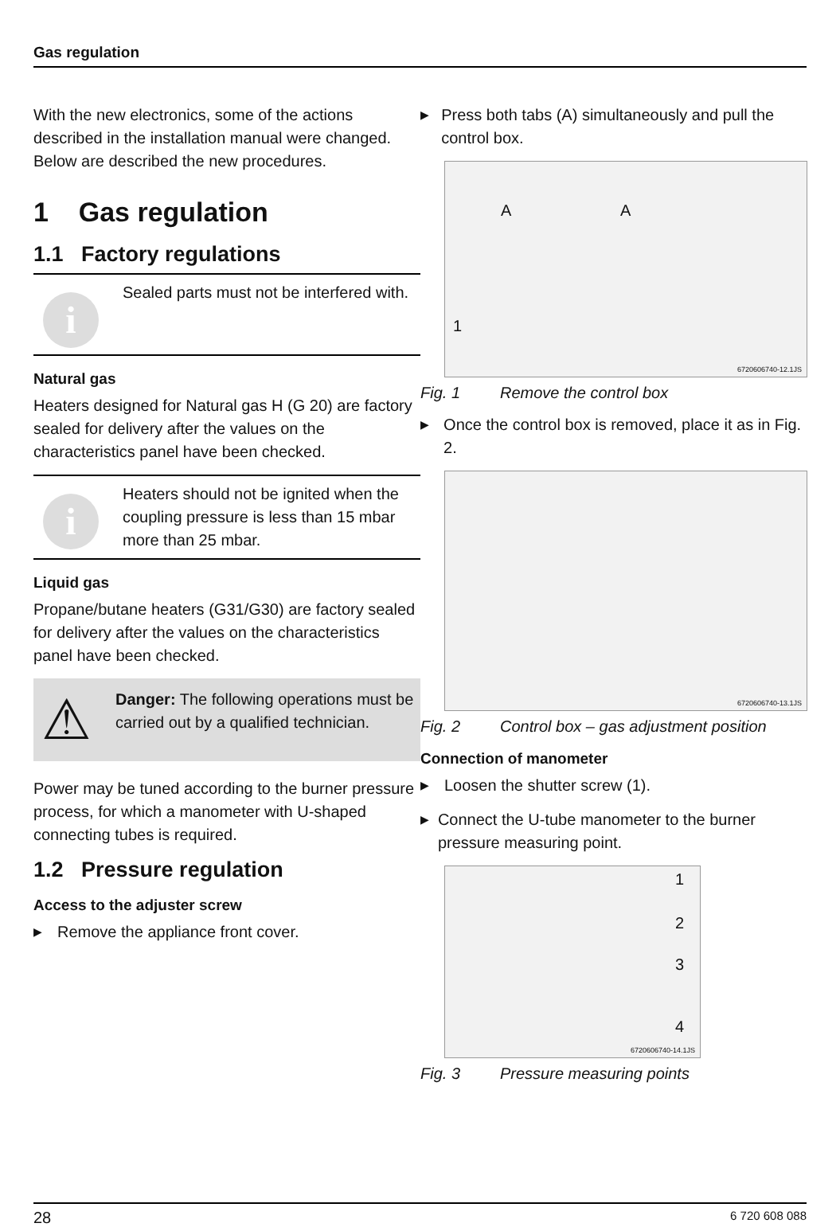Gas regulation
With the new electronics, some of the actions described in the installation manual were changed.
Below are described the new procedures.
1 Gas regulation
1.1 Factory regulations
i
Sealed parts must not be interfered with.
Natural gas
Heaters designed for Natural gas H (G 20) are factory sealed for delivery after the values on the characteristics panel have been checked.
i
Heaters should not be ignited when the coupling pressure is less than 15 mbar more than 25 mbar.
Liquid gas
Propane/butane heaters (G31/G30) are factory sealed for delivery after the values on the characteristics panel have been checked.
⚠
Danger: The following operations must be carried out by a qualified technician.
Power may be tuned according to the burner pressure process, for which a manometer with U-shaped connecting tubes is required.
1.2 Pressure regulation
Access to the adjuster screw
▶ Remove the appliance front cover.
▶ Press both tabs (A) simultaneously and pull the control box.
A A
1
6720606740-12.1JS
Fig. 1 Remove the control box
▶ Once the control box is removed, place it as in Fig. 2.
6720606740-13.1JS
Fig. 2 Control box – gas adjustment position
Connection of manometer
▶ Loosen the shutter screw (1).
▶ Connect the U-tube manometer to the burner pressure measuring point.
1
2
3
4
6720606740-14.1JS
Fig. 3 Pressure measuring points
28 6 720 608 088